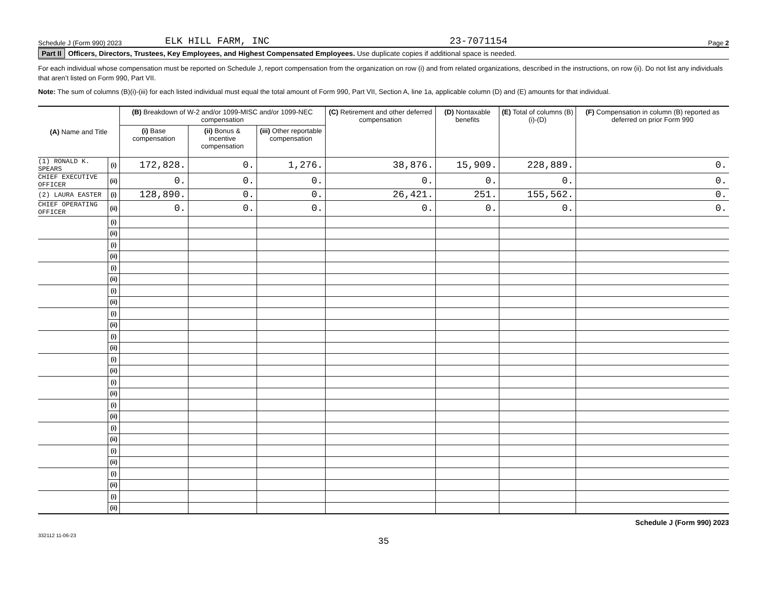Schedule J (Form 990) 2023 ELK HILL FARM, INC 23-7071154 Page 2
Part II Officers, Directors, Trustees, Key Employees, and Highest Compensated Employees. Use duplicate copies if additional space is needed.
For each individual whose compensation must be reported on Schedule J, report compensation from the organization on row (i) and from related organizations, described in the instructions, on row (ii). Do not list any individuals that aren’t listed on Form 990, Part VII.
Note: The sum of columns (B)(i)-(iii) for each listed individual must equal the total amount of Form 990, Part VII, Section A, line 1a, applicable column (D) and (E) amounts for that individual.
| (A) Name and Title | | (B) Breakdown of W-2 and/or 1099-MISC and/or 1099-NEC compensation | | | (C) Retirement and other deferred compensation | (D) Nontaxable benefits | (E) Total of columns (B)(i)-(D) | (F) Compensation in column (B) reported as deferred on prior Form 990 |
| --- | --- | --- | --- | --- | --- | --- | --- | --- |
| | | (i) Base compensation | (ii) Bonus & incentive compensation | (iii) Other reportable compensation | | | | |
| (1) RONALD K. SPEARS | (i) | 172,828. | 0. | 1,276. | 38,876. | 15,909. | 228,889. | 0. |
| CHIEF EXECUTIVE OFFICER | (ii) | 0. | 0. | 0. | 0. | 0. | 0. | 0. |
| (2) LAURA EASTER | (i) | 128,890. | 0. | 0. | 26,421. | 251. | 155,562. | 0. |
| CHIEF OPERATING OFFICER | (ii) | 0. | 0. | 0. | 0. | 0. | 0. | 0. |
| | (i) | | | | | | | |
| | (ii) | | | | | | | |
| | (i) | | | | | | | |
| | (ii) | | | | | | | |
| | (i) | | | | | | | |
| | (ii) | | | | | | | |
| | (i) | | | | | | | |
| | (ii) | | | | | | | |
| | (i) | | | | | | | |
| | (ii) | | | | | | | |
| | (i) | | | | | | | |
| | (ii) | | | | | | | |
| | (i) | | | | | | | |
| | (ii) | | | | | | | |
| | (i) | | | | | | | |
| | (ii) | | | | | | | |
| | (i) | | | | | | | |
| | (ii) | | | | | | | |
| | (i) | | | | | | | |
| | (ii) | | | | | | | |
| | (i) | | | | | | | |
| | (ii) | | | | | | | |
| | (i) | | | | | | | |
| | (ii) | | | | | | | |
| | (i) | | | | | | | |
| | (ii) | | | | | | | |
Schedule J (Form 990) 2023
332112 11-06-23
35